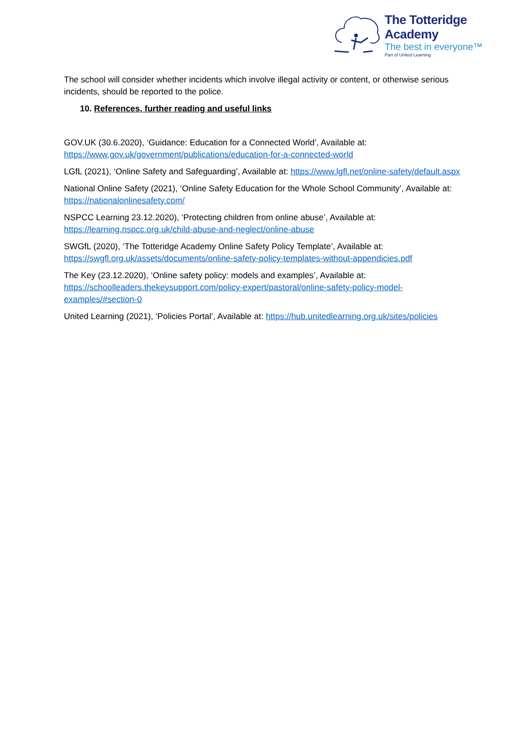The Totteridge Academy
The best in everyone™
Part of United Learning
The school will consider whether incidents which involve illegal activity or content, or otherwise serious incidents, should be reported to the police.
10. References, further reading and useful links
GOV.UK (30.6.2020), ‘Guidance: Education for a Connected World’, Available at: https://www.gov.uk/government/publications/education-for-a-connected-world
LGfL (2021), ‘Online Safety and Safeguarding’, Available at: https://www.lgfl.net/online-safety/default.aspx
National Online Safety (2021), ‘Online Safety Education for the Whole School Community’, Available at: https://nationalonlinesafety.com/
NSPCC Learning 23.12.2020), ‘Protecting children from online abuse’, Available at: https://learning.nspcc.org.uk/child-abuse-and-neglect/online-abuse
SWGfL (2020), ‘The Totteridge Academy Online Safety Policy Template’, Available at: https://swgfl.org.uk/assets/documents/online-safety-policy-templates-without-appendicies.pdf
The Key (23.12.2020), ‘Online safety policy: models and examples’, Available at: https://schoolleaders.thekeysupport.com/policy-expert/pastoral/online-safety-policy-model-examples/#section-0
United Learning (2021), ‘Policies Portal’, Available at: https://hub.unitedlearning.org.uk/sites/policies